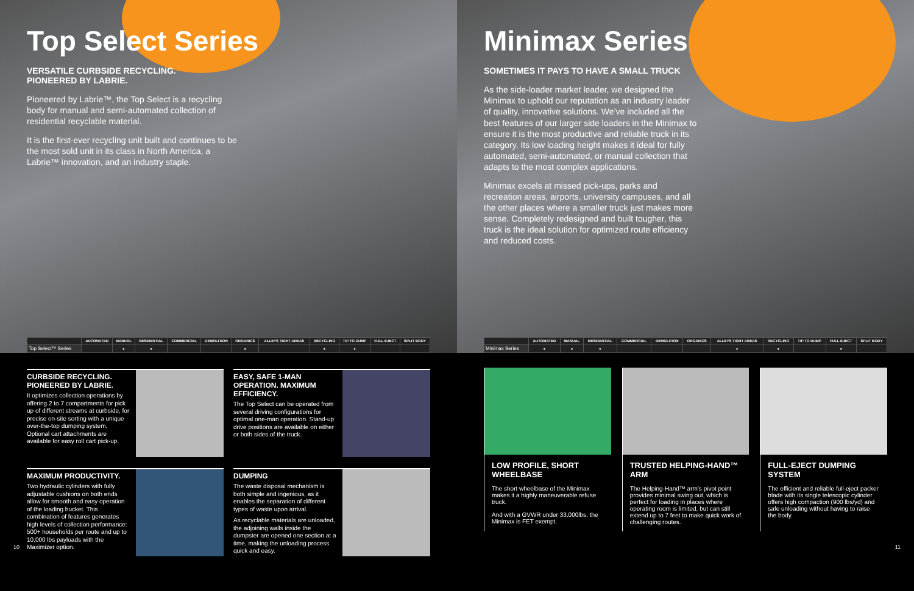Top Select Series
VERSATILE CURBSIDE RECYCLING.
PIONEERED BY LABRIE.
Pioneered by Labrie™, the Top Select is a recycling body for manual and semi-automated collection of residential recyclable material.
It is the first-ever recycling unit built and continues to be the most sold unit in its class in North America, a Labrie™ innovation, and an industry staple.
| | AUTOMATED | MANUAL | RESIDENTIAL | COMMERCIAL | DEMOLITION | ORGANICS | ALLEYS TIGHT AREAS | RECYCLING | TIP TO DUMP | FULL EJECT | SPLIT BODY |
| --- | --- | --- | --- | --- | --- | --- | --- | --- | --- | --- | --- |
| Top Select™ Series | | ● | ● | | | ● | | ● | ● | | |
CURBSIDE RECYCLING. PIONEERED BY LABRIE.
It optimizes collection operations by offering 2 to 7 compartments for pick up of different streams at curbside, for precise on-site sorting with a unique over-the-top dumping system. Optional cart attachments are available for easy roll cart pick-up.
EASY, SAFE 1-MAN OPERATION. MAXIMUM EFFICIENCY.
The Top Select can be operated from several driving configurations for optimal one-man operation. Stand-up drive positions are available on either or both sides of the truck.
MAXIMUM PRODUCTIVITY.
Two hydraulic cylinders with fully adjustable cushions on both ends allow for smooth and easy operation of the loading bucket. This combination of features generates high levels of collection performance: 500+ households per route and up to 10,000 lbs payloads with the Maximizer option.
DUMPING
The waste disposal mechanism is both simple and ingenious, as it enables the separation of different types of waste upon arrival.
As recyclable materials are unloaded, the adjoining walls inside the dumpster are opened one section at a time, making the unloading process quick and easy.
10
Minimax Series
SOMETIMES IT PAYS TO HAVE A SMALL TRUCK
As the side-loader market leader, we designed the Minimax to uphold our reputation as an industry leader of quality, innovative solutions. We’ve included all the best features of our larger side loaders in the Minimax to ensure it is the most productive and reliable truck in its category. Its low loading height makes it ideal for fully automated, semi-automated, or manual collection that adapts to the most complex applications.
Minimax excels at missed pick-ups, parks and recreation areas, airports, university campuses, and all the other places where a smaller truck just makes more sense. Completely redesigned and built tougher, this truck is the ideal solution for optimized route efficiency and reduced costs.
| | AUTOMATED | MANUAL | RESIDENTIAL | COMMERCIAL | DEMOLITION | ORGANICS | ALLEYS TIGHT AREAS | RECYCLING | TIP TO DUMP | FULL EJECT | SPLIT BODY |
| --- | --- | --- | --- | --- | --- | --- | --- | --- | --- | --- | --- |
| Minimax Series | ● | ● | ● | | | | ● | ● | | ● | |
LOW PROFILE, SHORT WHEELBASE
The short wheelbase of the Minimax makes it a highly maneuverable refuse truck.
And with a GVWR under 33,000lbs, the Minimax is FET exempt.
TRUSTED HELPING-HAND™ ARM
The Helping-Hand™ arm’s pivot point provides minimal swing out, which is perfect for loading in places where operating room is limited, but can still extend up to 7 feet to make quick work of challenging routes.
FULL-EJECT DUMPING SYSTEM
The efficient and reliable full-eject packer blade with its single telescopic cylinder offers high compaction (900 lbs/yd) and safe unloading without having to raise the body.
11